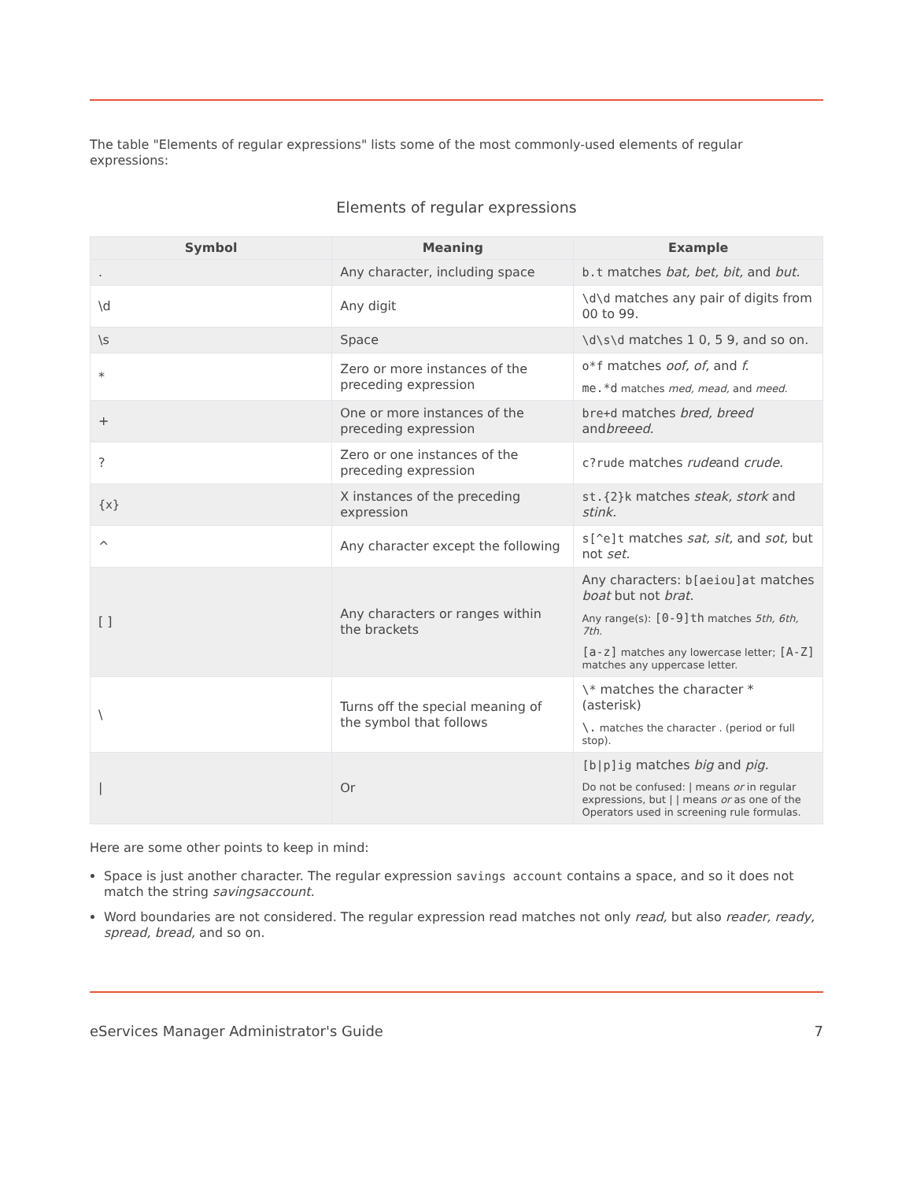The table "Elements of regular expressions" lists some of the most commonly-used elements of regular expressions:
Elements of regular expressions
| Symbol | Meaning | Example |
| --- | --- | --- |
| . | Any character, including space | b.t matches bat, bet, bit, and but. |
| \d | Any digit | \d\d matches any pair of digits from 00 to 99. |
| \s | Space | \d\s\d matches 1 0, 5 9, and so on. |
| * | Zero or more instances of the preceding expression | o*f matches oof, of, and f. me.*d matches med, mead, and meed. |
| + | One or more instances of the preceding expression | bre+d matches bred, breed and breeed. |
| ? | Zero or one instances of the preceding expression | c?rude matches rude and crude. |
| {x} | X instances of the preceding expression | st.{2}k matches steak, stork and stink. |
| ^ | Any character except the following | s[^e]t matches sat, sit, and sot, but not set. |
| [ ] | Any characters or ranges within the brackets | Any characters: b[aeiou]at matches boat but not brat. Any range(s): [0-9]th matches 5th, 6th, 7th. [a-z] matches any lowercase letter; [A-Z] matches any uppercase letter. |
| \ | Turns off the special meaning of the symbol that follows | \* matches the character * (asterisk) \. matches the character . (period or full stop). |
| / | Or | [b/p]ig matches big and pig. Do not be confused: / means or in regular expressions, but / / means or as one of the Operators used in screening rule formulas. |
Here are some other points to keep in mind:
Space is just another character. The regular expression savings account contains a space, and so it does not match the string savingsaccount.
Word boundaries are not considered. The regular expression read matches not only read, but also reader, ready, spread, bread, and so on.
eServices Manager Administrator's Guide 7